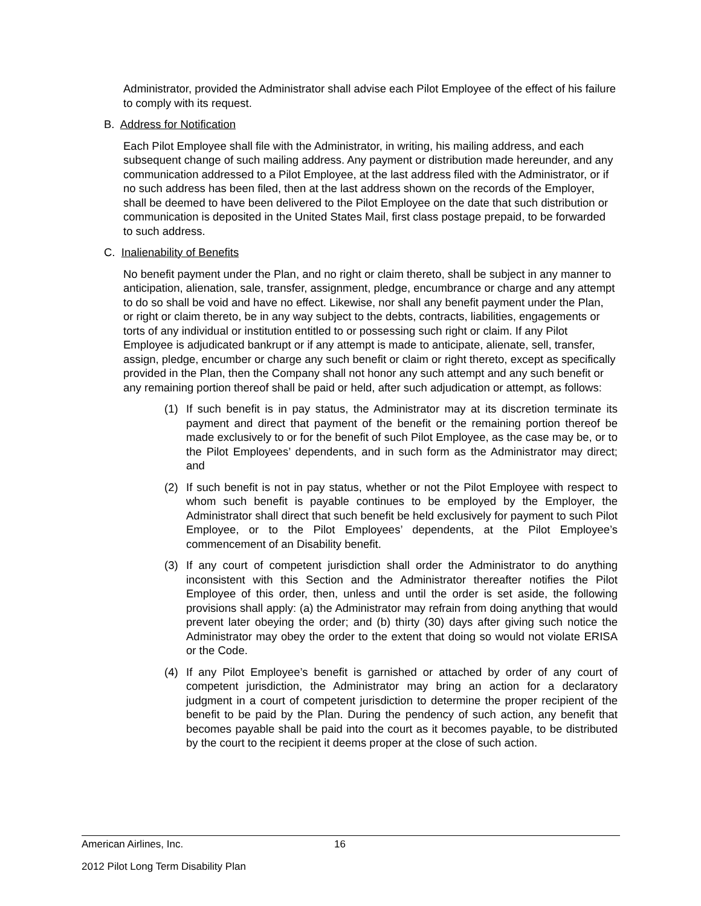Administrator, provided the Administrator shall advise each Pilot Employee of the effect of his failure to comply with its request.
B. Address for Notification
Each Pilot Employee shall file with the Administrator, in writing, his mailing address, and each subsequent change of such mailing address. Any payment or distribution made hereunder, and any communication addressed to a Pilot Employee, at the last address filed with the Administrator, or if no such address has been filed, then at the last address shown on the records of the Employer, shall be deemed to have been delivered to the Pilot Employee on the date that such distribution or communication is deposited in the United States Mail, first class postage prepaid, to be forwarded to such address.
C. Inalienability of Benefits
No benefit payment under the Plan, and no right or claim thereto, shall be subject in any manner to anticipation, alienation, sale, transfer, assignment, pledge, encumbrance or charge and any attempt to do so shall be void and have no effect. Likewise, nor shall any benefit payment under the Plan, or right or claim thereto, be in any way subject to the debts, contracts, liabilities, engagements or torts of any individual or institution entitled to or possessing such right or claim. If any Pilot Employee is adjudicated bankrupt or if any attempt is made to anticipate, alienate, sell, transfer, assign, pledge, encumber or charge any such benefit or claim or right thereto, except as specifically provided in the Plan, then the Company shall not honor any such attempt and any such benefit or any remaining portion thereof shall be paid or held, after such adjudication or attempt, as follows:
(1) If such benefit is in pay status, the Administrator may at its discretion terminate its payment and direct that payment of the benefit or the remaining portion thereof be made exclusively to or for the benefit of such Pilot Employee, as the case may be, or to the Pilot Employees’ dependents, and in such form as the Administrator may direct; and
(2) If such benefit is not in pay status, whether or not the Pilot Employee with respect to whom such benefit is payable continues to be employed by the Employer, the Administrator shall direct that such benefit be held exclusively for payment to such Pilot Employee, or to the Pilot Employees’ dependents, at the Pilot Employee’s commencement of an Disability benefit.
(3) If any court of competent jurisdiction shall order the Administrator to do anything inconsistent with this Section and the Administrator thereafter notifies the Pilot Employee of this order, then, unless and until the order is set aside, the following provisions shall apply: (a) the Administrator may refrain from doing anything that would prevent later obeying the order; and (b) thirty (30) days after giving such notice the Administrator may obey the order to the extent that doing so would not violate ERISA or the Code.
(4) If any Pilot Employee’s benefit is garnished or attached by order of any court of competent jurisdiction, the Administrator may bring an action for a declaratory judgment in a court of competent jurisdiction to determine the proper recipient of the benefit to be paid by the Plan. During the pendency of such action, any benefit that becomes payable shall be paid into the court as it becomes payable, to be distributed by the court to the recipient it deems proper at the close of such action.
American Airlines, Inc. 16
2012 Pilot Long Term Disability Plan